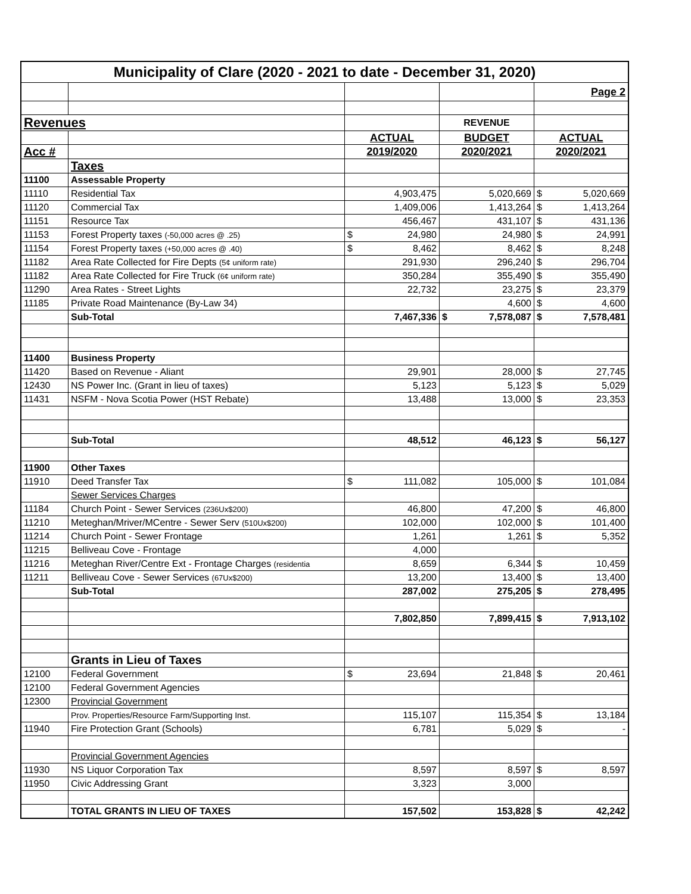| Municipality of Clare (2020 - 2021 to date - December 31, 2020) | | | | |
| | | | | Page 2 |
| Revenues | | | REVENUE | |
| | | ACTUAL | BUDGET | ACTUAL |
| Acc # | | 2019/2020 | 2020/2021 | 2020/2021 |
| | Taxes | | | |
| 11100 | Assessable Property | | | |
| 11110 | Residential Tax | 4,903,475 | 5,020,669 | $ 5,020,669 |
| 11120 | Commercial Tax | 1,409,006 | 1,413,264 | $ 1,413,264 |
| 11151 | Resource Tax | 456,467 | 431,107 | $ 431,136 |
| 11153 | Forest Property taxes (-50,000 acres @ .25) | $ 24,980 | 24,980 | $ 24,991 |
| 11154 | Forest Property taxes (+50,000 acres @ .40) | $ 8,462 | 8,462 | $ 8,248 |
| 11182 | Area Rate Collected for Fire Depts (5¢ uniform rate) | 291,930 | 296,240 | $ 296,704 |
| 11182 | Area Rate Collected for Fire Truck (6¢ uniform rate) | 350,284 | 355,490 | $ 355,490 |
| 11290 | Area Rates - Street Lights | 22,732 | 23,275 | $ 23,379 |
| 11185 | Private Road Maintenance (By-Law 34) | | 4,600 | $ 4,600 |
| | Sub-Total | 7,467,336 | $ 7,578,087 | $ 7,578,481 |
| 11400 | Business Property | | | |
| 11420 | Based on Revenue - Aliant | 29,901 | 28,000 | $ 27,745 |
| 12430 | NS Power Inc. (Grant in lieu of taxes) | 5,123 | 5,123 | $ 5,029 |
| 11431 | NSFM - Nova Scotia Power (HST Rebate) | 13,488 | 13,000 | $ 23,353 |
| | Sub-Total | 48,512 | 46,123 | $ 56,127 |
| 11900 | Other Taxes | | | |
| 11910 | Deed Transfer Tax | $ 111,082 | 105,000 | $ 101,084 |
| | Sewer Services Charges | | | |
| 11184 | Church Point - Sewer Services (236Ux$200) | 46,800 | 47,200 | $ 46,800 |
| 11210 | Meteghan/Mriver/MCentre - Sewer Serv (510Ux$200) | 102,000 | 102,000 | $ 101,400 |
| 11214 | Church Point - Sewer Frontage | 1,261 | 1,261 | $ 5,352 |
| 11215 | Belliveau Cove - Frontage | 4,000 | | |
| 11216 | Meteghan River/Centre Ext - Frontage Charges (residentia | 8,659 | 6,344 | $ 10,459 |
| 11211 | Belliveau Cove - Sewer Services (67Ux$200) | 13,200 | 13,400 | $ 13,400 |
| | Sub-Total | 287,002 | 275,205 | $ 278,495 |
| | | 7,802,850 | 7,899,415 | $ 7,913,102 |
| | Grants in Lieu of Taxes | | | |
| 12100 | Federal Government | $ 23,694 | 21,848 | $ 20,461 |
| 12100 | Federal Government Agencies | | | |
| 12300 | Provincial Government | | | |
| | Prov. Properties/Resource Farm/Supporting Inst. | 115,107 | 115,354 | $ 13,184 |
| 11940 | Fire Protection Grant (Schools) | 6,781 | 5,029 | $ - |
| | Provincial Government Agencies | | | |
| 11930 | NS Liquor Corporation Tax | 8,597 | 8,597 | $ 8,597 |
| 11950 | Civic Addressing Grant | 3,323 | 3,000 | |
| | TOTAL GRANTS IN LIEU OF TAXES | 157,502 | 153,828 | $ 42,242 |